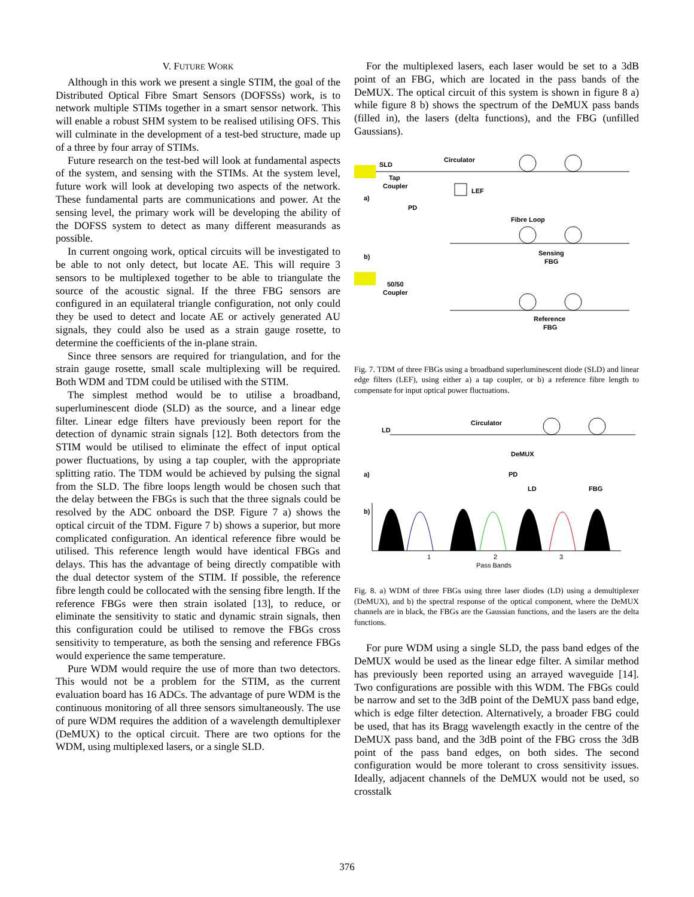V. FUTURE WORK
Although in this work we present a single STIM, the goal of the Distributed Optical Fibre Smart Sensors (DOFSSs) work, is to network multiple STIMs together in a smart sensor network. This will enable a robust SHM system to be realised utilising OFS. This will culminate in the development of a test-bed structure, made up of a three by four array of STIMs.
Future research on the test-bed will look at fundamental aspects of the system, and sensing with the STIMs. At the system level, future work will look at developing two aspects of the network. These fundamental parts are communications and power. At the sensing level, the primary work will be developing the ability of the DOFSS system to detect as many different measurands as possible.
In current ongoing work, optical circuits will be investigated to be able to not only detect, but locate AE. This will require 3 sensors to be multiplexed together to be able to triangulate the source of the acoustic signal. If the three FBG sensors are configured in an equilateral triangle configuration, not only could they be used to detect and locate AE or actively generated AU signals, they could also be used as a strain gauge rosette, to determine the coefficients of the in-plane strain.
Since three sensors are required for triangulation, and for the strain gauge rosette, small scale multiplexing will be required. Both WDM and TDM could be utilised with the STIM.
The simplest method would be to utilise a broadband, superluminescent diode (SLD) as the source, and a linear edge filter. Linear edge filters have previously been report for the detection of dynamic strain signals [12]. Both detectors from the STIM would be utilised to eliminate the effect of input optical power fluctuations, by using a tap coupler, with the appropriate splitting ratio. The TDM would be achieved by pulsing the signal from the SLD. The fibre loops length would be chosen such that the delay between the FBGs is such that the three signals could be resolved by the ADC onboard the DSP. Figure 7 a) shows the optical circuit of the TDM. Figure 7 b) shows a superior, but more complicated configuration. An identical reference fibre would be utilised. This reference length would have identical FBGs and delays. This has the advantage of being directly compatible with the dual detector system of the STIM. If possible, the reference fibre length could be collocated with the sensing fibre length. If the reference FBGs were then strain isolated [13], to reduce, or eliminate the sensitivity to static and dynamic strain signals, then this configuration could be utilised to remove the FBGs cross sensitivity to temperature, as both the sensing and reference FBGs would experience the same temperature.
Pure WDM would require the use of more than two detectors. This would not be a problem for the STIM, as the current evaluation board has 16 ADCs. The advantage of pure WDM is the continuous monitoring of all three sensors simultaneously. The use of pure WDM requires the addition of a wavelength demultiplexer (DeMUX) to the optical circuit. There are two options for the WDM, using multiplexed lasers, or a single SLD.
For the multiplexed lasers, each laser would be set to a 3dB point of an FBG, which are located in the pass bands of the DeMUX. The optical circuit of this system is shown in figure 8 a) while figure 8 b) shows the spectrum of the DeMUX pass bands (filled in), the lasers (delta functions), and the FBG (unfilled Gaussians).
SLD
Circulator
Tap
Coupler
LEF
a)
PD
Fibre Loop
b)
50/50
Coupler
Sensing
FBG
Reference
FBG
Fig. 7. TDM of three FBGs using a broadband superluminescent diode (SLD) and linear edge filters (LEF), using either a) a tap coupler, or b) a reference fibre length to compensate for input optical power fluctuations.
LD
Circulator
DeMUX
PD
a)
LD
FBG
b)
1
2
3
Pass Bands
Fig. 8. a) WDM of three FBGs using three laser diodes (LD) using a demultiplexer (DeMUX), and b) the spectral response of the optical component, where the DeMUX channels are in black, the FBGs are the Gaussian functions, and the lasers are the delta functions.
For pure WDM using a single SLD, the pass band edges of the DeMUX would be used as the linear edge filter. A similar method has previously been reported using an arrayed waveguide [14]. Two configurations are possible with this WDM. The FBGs could be narrow and set to the 3dB point of the DeMUX pass band edge, which is edge filter detection. Alternatively, a broader FBG could be used, that has its Bragg wavelength exactly in the centre of the DeMUX pass band, and the 3dB point of the FBG cross the 3dB point of the pass band edges, on both sides. The second configuration would be more tolerant to cross sensitivity issues. Ideally, adjacent channels of the DeMUX would not be used, so crosstalk
376